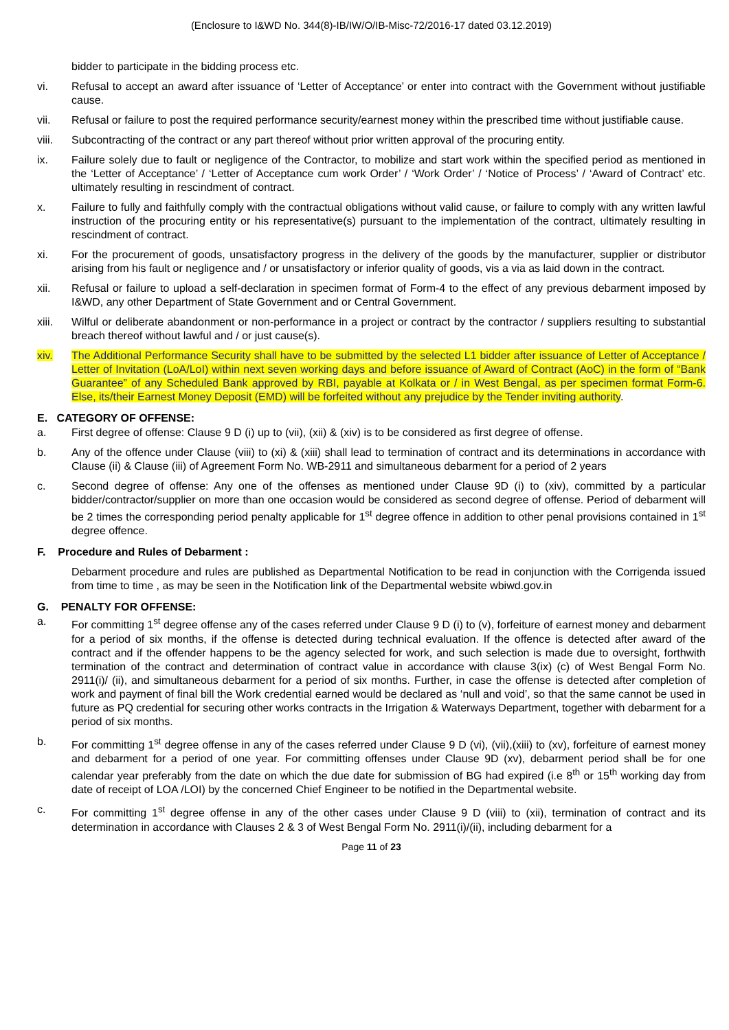(Enclosure to I&WD No. 344(8)-IB/IW/O/IB-Misc-72/2016-17 dated 03.12.2019)
bidder to participate in the bidding process etc.
vi. Refusal to accept an award after issuance of ‘Letter of Acceptance’ or enter into contract with the Government without justifiable cause.
vii. Refusal or failure to post the required performance security/earnest money within the prescribed time without justifiable cause.
viii. Subcontracting of the contract or any part thereof without prior written approval of the procuring entity.
ix. Failure solely due to fault or negligence of the Contractor, to mobilize and start work within the specified period as mentioned in the ‘Letter of Acceptance’ / ‘Letter of Acceptance cum work Order’ / ‘Work Order’ / ‘Notice of Process’ / ‘Award of Contract’ etc. ultimately resulting in rescindment of contract.
x. Failure to fully and faithfully comply with the contractual obligations without valid cause, or failure to comply with any written lawful instruction of the procuring entity or his representative(s) pursuant to the implementation of the contract, ultimately resulting in rescindment of contract.
xi. For the procurement of goods, unsatisfactory progress in the delivery of the goods by the manufacturer, supplier or distributor arising from his fault or negligence and / or unsatisfactory or inferior quality of goods, vis a via as laid down in the contract.
xii. Refusal or failure to upload a self-declaration in specimen format of Form-4 to the effect of any previous debarment imposed by I&WD, any other Department of State Government and or Central Government.
xiii. Wilful or deliberate abandonment or non-performance in a project or contract by the contractor / suppliers resulting to substantial breach thereof without lawful and / or just cause(s).
xiv. The Additional Performance Security shall have to be submitted by the selected L1 bidder after issuance of Letter of Acceptance / Letter of Invitation (LoA/LoI) within next seven working days and before issuance of Award of Contract (AoC) in the form of “Bank Guarantee” of any Scheduled Bank approved by RBI, payable at Kolkata or / in West Bengal, as per specimen format Form-6. Else, its/their Earnest Money Deposit (EMD) will be forfeited without any prejudice by the Tender inviting authority.
E. CATEGORY OF OFFENSE:
a. First degree of offense: Clause 9 D (i) up to (vii), (xii) & (xiv) is to be considered as first degree of offense.
b. Any of the offence under Clause (viii) to (xi) & (xiii) shall lead to termination of contract and its determinations in accordance with Clause (ii) & Clause (iii) of Agreement Form No. WB-2911 and simultaneous debarment for a period of 2 years
c. Second degree of offense: Any one of the offenses as mentioned under Clause 9D (i) to (xiv), committed by a particular bidder/contractor/supplier on more than one occasion would be considered as second degree of offense. Period of debarment will be 2 times the corresponding period penalty applicable for 1<sup>st</sup> degree offence in addition to other penal provisions contained in 1<sup>st</sup> degree offence.
F. Procedure and Rules of Debarment :
Debarment procedure and rules are published as Departmental Notification to be read in conjunction with the Corrigenda issued from time to time , as may be seen in the Notification link of the Departmental website wbiwd.gov.in
G. PENALTY FOR OFFENSE:
a. For committing 1<sup>st</sup> degree offense any of the cases referred under Clause 9 D (i) to (v), forfeiture of earnest money and debarment for a period of six months, if the offense is detected during technical evaluation. If the offence is detected after award of the contract and if the offender happens to be the agency selected for work, and such selection is made due to oversight, forthwith termination of the contract and determination of contract value in accordance with clause 3(ix) (c) of West Bengal Form No. 2911(i)/ (ii), and simultaneous debarment for a period of six months. Further, in case the offense is detected after completion of work and payment of final bill the Work credential earned would be declared as ‘null and void’, so that the same cannot be used in future as PQ credential for securing other works contracts in the Irrigation & Waterways Department, together with debarment for a period of six months.
b. For committing 1<sup>st</sup> degree offense in any of the cases referred under Clause 9 D (vi), (vii),(xiii) to (xv), forfeiture of earnest money and debarment for a period of one year. For committing offenses under Clause 9D (xv), debarment period shall be for one calendar year preferably from the date on which the due date for submission of BG had expired (i.e 8<sup>th</sup> or 15<sup>th</sup> working day from date of receipt of LOA /LOI) by the concerned Chief Engineer to be notified in the Departmental website.
c. For committing 1<sup>st</sup> degree offense in any of the other cases under Clause 9 D (viii) to (xii), termination of contract and its determination in accordance with Clauses 2 & 3 of West Bengal Form No. 2911(i)/(ii), including debarment for a
Page 11 of 23